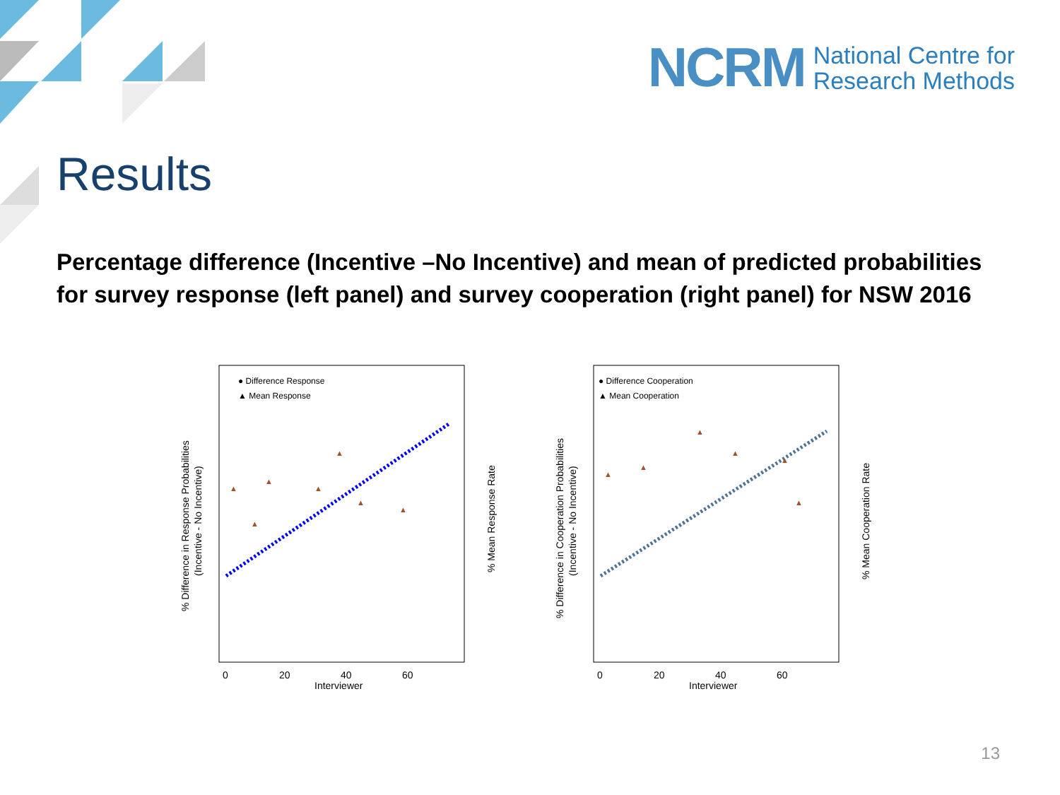NCRM National Centre for
Research Methods
Results
Percentage difference (Incentive –No Incentive) and mean of predicted probabilities for survey response (left panel) and survey cooperation (right panel) for NSW 2016
● Difference Response
▲ Mean Response
▲
▲
▲
▲
▲
▲
▲
0
20
40
60
Interviewer
% Difference in Response Probabilities
(Incentive - No Incentive)
% Mean Response Rate
● Difference Cooperation
▲ Mean Cooperation
▲
▲
▲
▲
▲
▲
0
20
40
60
Interviewer
% Difference in Cooperation Probabilities
(Incentive - No Incentive)
% Mean Cooperation Rate
13